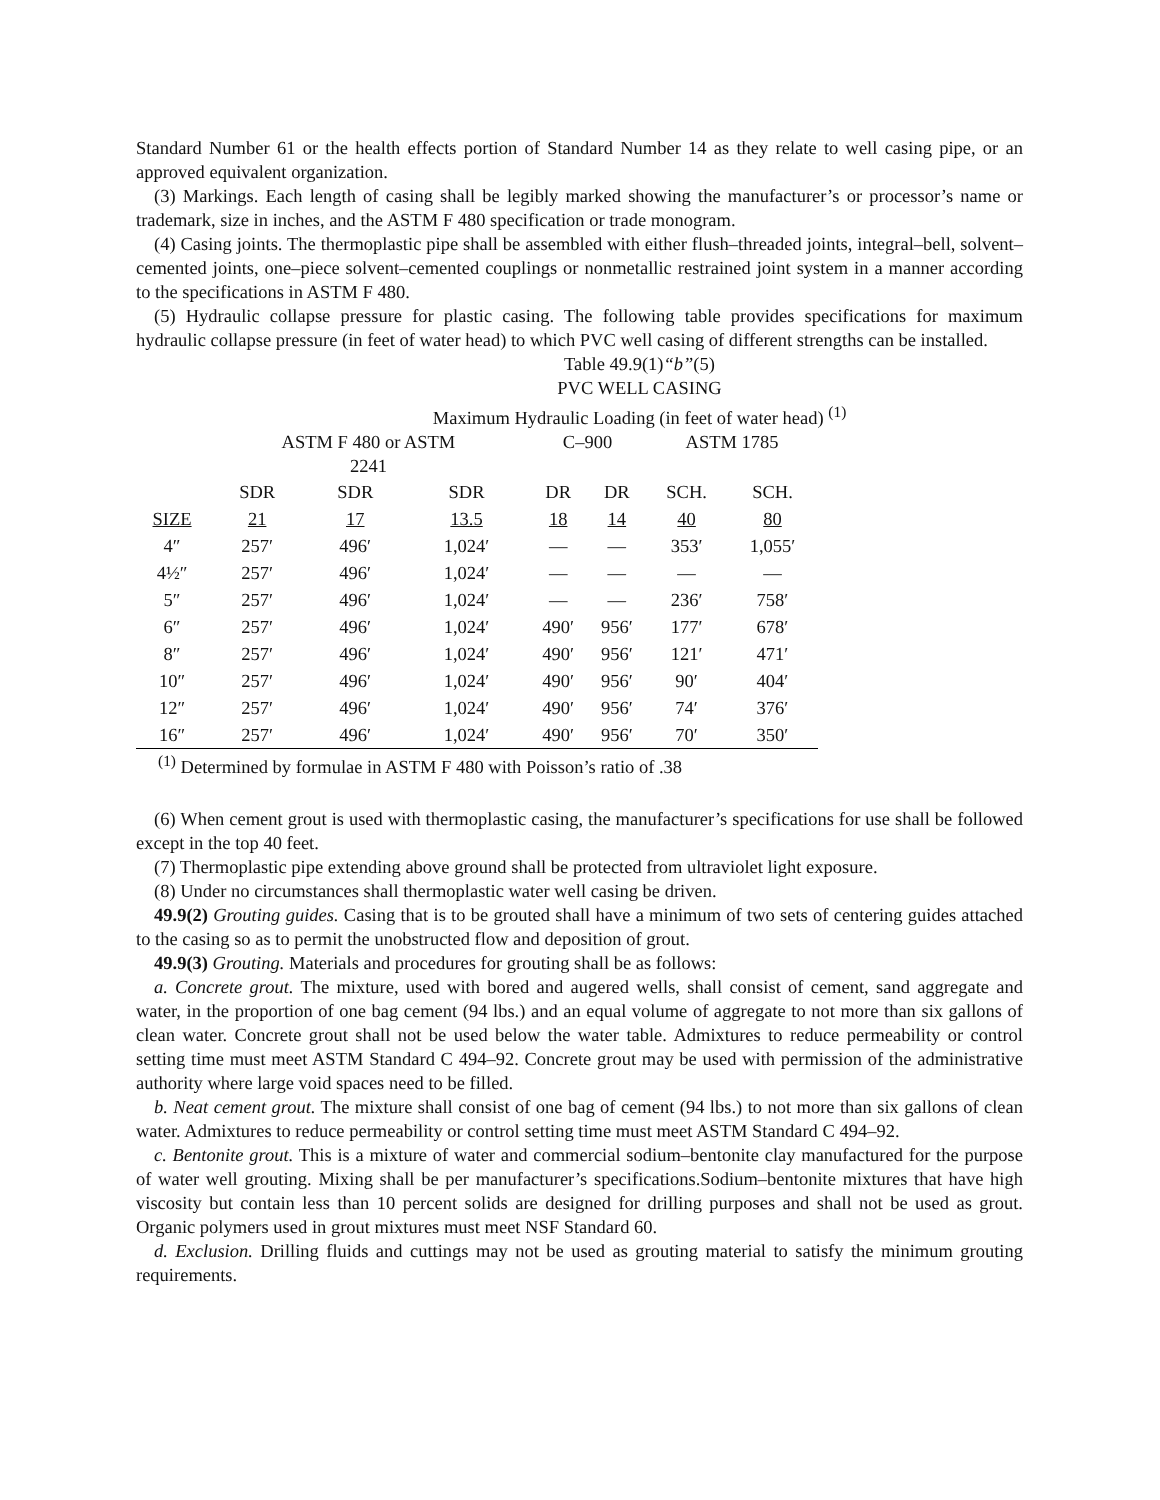Standard Number 61 or the health effects portion of Standard Number 14 as they relate to well casing pipe, or an approved equivalent organization.
(3) Markings. Each length of casing shall be legibly marked showing the manufacturer’s or processor’s name or trademark, size in inches, and the ASTM F 480 specification or trade monogram.
(4) Casing joints. The thermoplastic pipe shall be assembled with either flush–threaded joints, integral–bell, solvent–cemented joints, one–piece solvent–cemented couplings or nonmetallic restrained joint system in a manner according to the specifications in ASTM F 480.
(5) Hydraulic collapse pressure for plastic casing. The following table provides specifications for maximum hydraulic collapse pressure (in feet of water head) to which PVC well casing of different strengths can be installed.
Table 49.9(1)“b”(5)
PVC WELL CASING
Maximum Hydraulic Loading (in feet of water head) <sup>(1)</sup>
| | ASTM F 480 or ASTM 2241 | | | C–900 | | ASTM 1785 | |
| | SDR | SDR | SDR | DR | DR | SCH. | SCH. |
| SIZE | 21 | 17 | 13.5 | 18 | 14 | 40 | 80 |
| 4″ | 257′ | 496′ | 1,024′ | — | — | 353′ | 1,055′ |
| 4½″ | 257′ | 496′ | 1,024′ | — | — | — | — |
| 5″ | 257′ | 496′ | 1,024′ | — | — | 236′ | 758′ |
| 6″ | 257′ | 496′ | 1,024′ | 490′ | 956′ | 177′ | 678′ |
| 8″ | 257′ | 496′ | 1,024′ | 490′ | 956′ | 121′ | 471′ |
| 10″ | 257′ | 496′ | 1,024′ | 490′ | 956′ | 90′ | 404′ |
| 12″ | 257′ | 496′ | 1,024′ | 490′ | 956′ | 74′ | 376′ |
| 16″ | 257′ | 496′ | 1,024′ | 490′ | 956′ | 70′ | 350′ |
<sup>(1)</sup> Determined by formulae in ASTM F 480 with Poisson’s ratio of .38
(6) When cement grout is used with thermoplastic casing, the manufacturer’s specifications for use shall be followed except in the top 40 feet.
(7) Thermoplastic pipe extending above ground shall be protected from ultraviolet light exposure.
(8) Under no circumstances shall thermoplastic water well casing be driven.
49.9(2) Grouting guides. Casing that is to be grouted shall have a minimum of two sets of centering guides attached to the casing so as to permit the unobstructed flow and deposition of grout.
49.9(3) Grouting. Materials and procedures for grouting shall be as follows:
a. Concrete grout. The mixture, used with bored and augered wells, shall consist of cement, sand aggregate and water, in the proportion of one bag cement (94 lbs.) and an equal volume of aggregate to not more than six gallons of clean water. Concrete grout shall not be used below the water table. Admixtures to reduce permeability or control setting time must meet ASTM Standard C 494–92. Concrete grout may be used with permission of the administrative authority where large void spaces need to be filled.
b. Neat cement grout. The mixture shall consist of one bag of cement (94 lbs.) to not more than six gallons of clean water. Admixtures to reduce permeability or control setting time must meet ASTM Standard C 494–92.
c. Bentonite grout. This is a mixture of water and commercial sodium–bentonite clay manufactured for the purpose of water well grouting. Mixing shall be per manufacturer’s specifications.Sodium–bentonite mixtures that have high viscosity but contain less than 10 percent solids are designed for drilling purposes and shall not be used as grout. Organic polymers used in grout mixtures must meet NSF Standard 60.
d. Exclusion. Drilling fluids and cuttings may not be used as grouting material to satisfy the minimum grouting requirements.